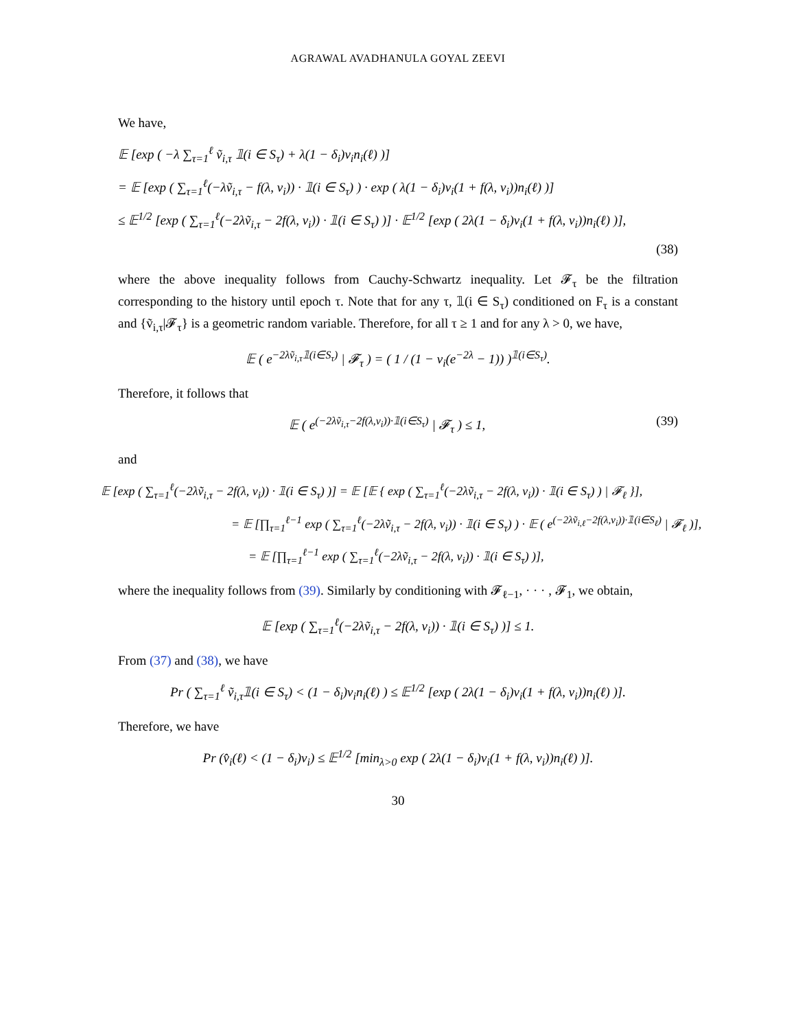AGRAWAL AVADHANULA GOYAL ZEEVI
We have,
𝔼 [exp ( −λ ∑<sub>τ=1</sub><sup>ℓ</sup> ṽ<sub>i,τ</sub> 𝟙(i ∈ S<sub>τ</sub>) + λ(1 − δ<sub>i</sub>)v<sub>i</sub>n<sub>i</sub>(ℓ) )]
= 𝔼 [exp ( ∑<sub>τ=1</sub><sup>ℓ</sup>(−λṽ<sub>i,τ</sub> − f(λ, v<sub>i</sub>)) · 𝟙(i ∈ S<sub>τ</sub>) ) · exp ( λ(1 − δ<sub>i</sub>)v<sub>i</sub>(1 + f(λ, v<sub>i</sub>))n<sub>i</sub>(ℓ) )]
≤ 𝔼<sup>1/2</sup> [exp ( ∑<sub>τ=1</sub><sup>ℓ</sup>(−2λṽ<sub>i,τ</sub> − 2f(λ, v<sub>i</sub>)) · 𝟙(i ∈ S<sub>τ</sub>) )] · 𝔼<sup>1/2</sup> [exp ( 2λ(1 − δ<sub>i</sub>)v<sub>i</sub>(1 + f(λ, v<sub>i</sub>))n<sub>i</sub>(ℓ) )],
(38)
where the above inequality follows from Cauchy-Schwartz inequality. Let 𝓕<sub>τ</sub> be the filtration corresponding to the history until epoch τ. Note that for any τ, 𝟙(i ∈ S<sub>τ</sub>) conditioned on F<sub>τ</sub> is a constant and {ṽ<sub>i,τ</sub>|𝓕<sub>τ</sub>} is a geometric random variable. Therefore, for all τ ≥ 1 and for any λ > 0, we have,
𝔼 ( e<sup>−2λṽ<sub>i,τ</sub>𝟙(i∈S<sub>τ</sub>)</sup> | 𝓕<sub>τ</sub> ) = ( 1 / (1 − v<sub>i</sub>(e<sup>−2λ</sup> − 1)) )<sup>𝟙(i∈S<sub>τ</sub>)</sup>.
Therefore, it follows that
(39) 𝔼 ( e<sup>(−2λṽ<sub>i,τ</sub>−2f(λ,v<sub>i</sub>))·𝟙(i∈S<sub>τ</sub>)</sup> | 𝓕<sub>τ</sub> ) ≤ 1,
and
𝔼 [exp ( ∑<sub>τ=1</sub><sup>ℓ</sup>(−2λṽ<sub>i,τ</sub> − 2f(λ, v<sub>i</sub>)) · 𝟙(i ∈ S<sub>τ</sub>) )] = 𝔼 [𝔼 { exp ( ∑<sub>τ=1</sub><sup>ℓ</sup>(−2λṽ<sub>i,τ</sub> − 2f(λ, v<sub>i</sub>)) · 𝟙(i ∈ S<sub>τ</sub>) ) | 𝓕<sub>ℓ</sub> }],
= 𝔼 [∏<sub>τ=1</sub><sup>ℓ−1</sup> exp ( ∑<sub>τ=1</sub><sup>ℓ</sup>(−2λṽ<sub>i,τ</sub> − 2f(λ, v<sub>i</sub>)) · 𝟙(i ∈ S<sub>τ</sub>) ) · 𝔼 ( e<sup>(−2λṽ<sub>i,ℓ</sub>−2f(λ,v<sub>i</sub>))·𝟙(i∈S<sub>ℓ</sub>)</sup> | 𝓕<sub>ℓ</sub> )],
= 𝔼 [∏<sub>τ=1</sub><sup>ℓ−1</sup> exp ( ∑<sub>τ=1</sub><sup>ℓ</sup>(−2λṽ<sub>i,τ</sub> − 2f(λ, v<sub>i</sub>)) · 𝟙(i ∈ S<sub>τ</sub>) )],
where the inequality follows from (39). Similarly by conditioning with 𝓕<sub>ℓ−1</sub>, · · · , 𝓕<sub>1</sub>, we obtain,
𝔼 [exp ( ∑<sub>τ=1</sub><sup>ℓ</sup>(−2λṽ<sub>i,τ</sub> − 2f(λ, v<sub>i</sub>)) · 𝟙(i ∈ S<sub>τ</sub>) )] ≤ 1.
From (37) and (38), we have
Pr ( ∑<sub>τ=1</sub><sup>ℓ</sup> ṽ<sub>i,τ</sub>𝟙(i ∈ S<sub>τ</sub>) < (1 − δ<sub>i</sub>)v<sub>i</sub>n<sub>i</sub>(ℓ) ) ≤ 𝔼<sup>1/2</sup> [exp ( 2λ(1 − δ<sub>i</sub>)v<sub>i</sub>(1 + f(λ, v<sub>i</sub>))n<sub>i</sub>(ℓ) )].
Therefore, we have
Pr (v̂<sub>i</sub>(ℓ) < (1 − δ<sub>i</sub>)v<sub>i</sub>) ≤ 𝔼<sup>1/2</sup> [min<sub>λ>0</sub> exp ( 2λ(1 − δ<sub>i</sub>)v<sub>i</sub>(1 + f(λ, v<sub>i</sub>))n<sub>i</sub>(ℓ) )].
30